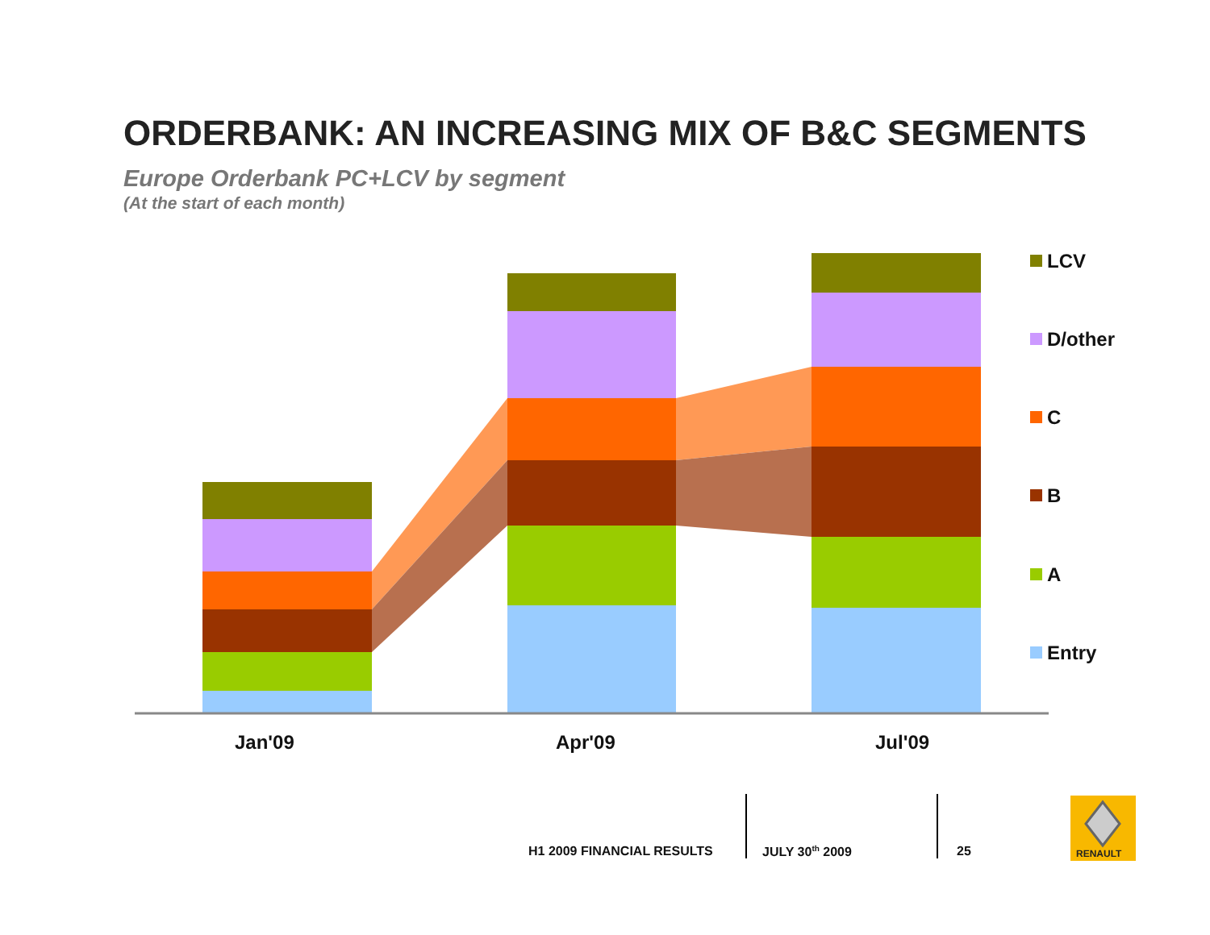ORDERBANK: AN INCREASING MIX OF B&C SEGMENTS
Europe Orderbank PC+LCV by segment
(At the start of each month)
LCV
D/other
C
B
A
Entry
Jan'09
Apr'09
Jul'09
RENAULT
H1 2009 FINANCIAL RESULTS JULY 30<sup>th</sup> 2009 25